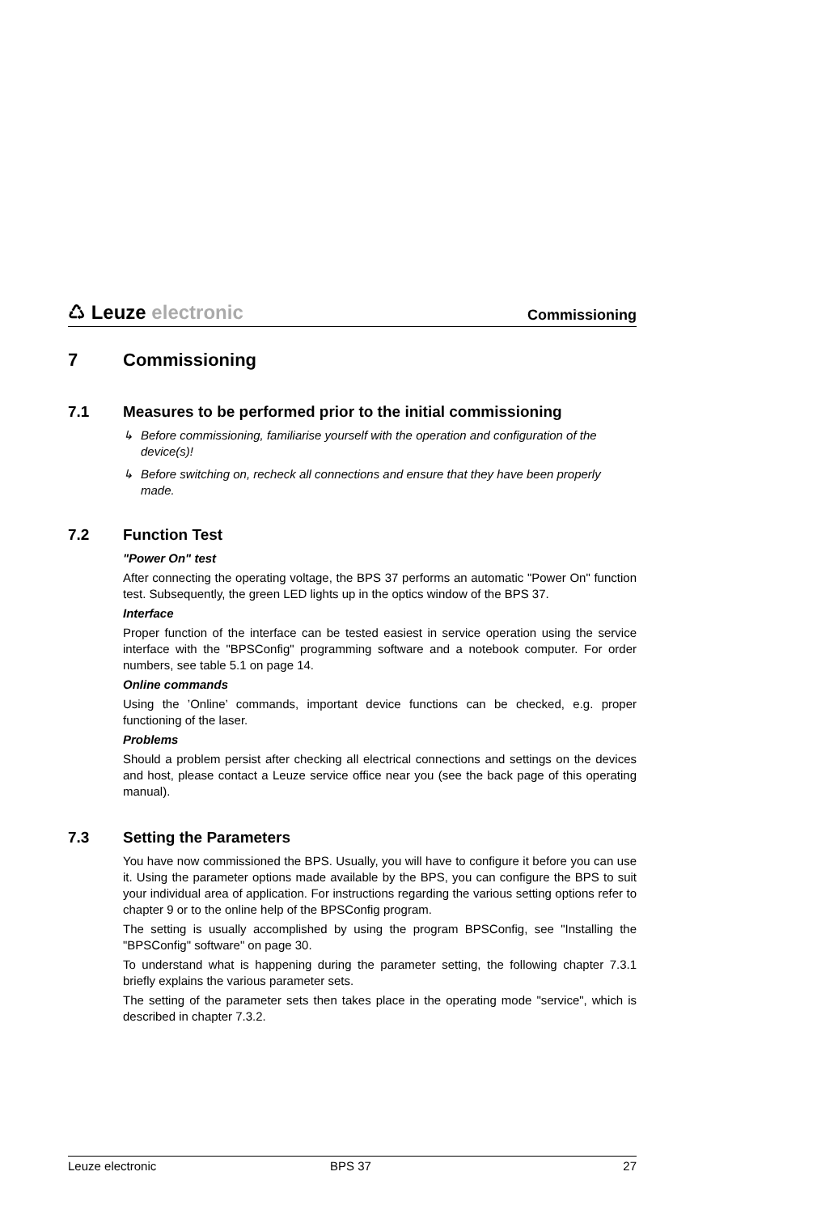♺ Leuze electronic
Commissioning
7 Commissioning
7.1 Measures to be performed prior to the initial commissioning
↳ Before commissioning, familiarise yourself with the operation and configuration of the device(s)!
↳ Before switching on, recheck all connections and ensure that they have been properly made.
7.2 Function Test
"Power On" test
After connecting the operating voltage, the BPS 37 performs an automatic "Power On" function test. Subsequently, the green LED lights up in the optics window of the BPS 37.
Interface
Proper function of the interface can be tested easiest in service operation using the service interface with the "BPSConfig" programming software and a notebook computer. For order numbers, see table 5.1 on page 14.
Online commands
Using the ’Online’ commands, important device functions can be checked, e.g. proper functioning of the laser.
Problems
Should a problem persist after checking all electrical connections and settings on the devices and host, please contact a Leuze service office near you (see the back page of this operating manual).
7.3 Setting the Parameters
You have now commissioned the BPS. Usually, you will have to configure it before you can use it. Using the parameter options made available by the BPS, you can configure the BPS to suit your individual area of application. For instructions regarding the various setting options refer to chapter 9 or to the online help of the BPSConfig program.
The setting is usually accomplished by using the program BPSConfig, see "Installing the "BPSConfig" software" on page 30.
To understand what is happening during the parameter setting, the following chapter 7.3.1 briefly explains the various parameter sets.
The setting of the parameter sets then takes place in the operating mode "service", which is described in chapter 7.3.2.
Leuze electronic BPS 37 27